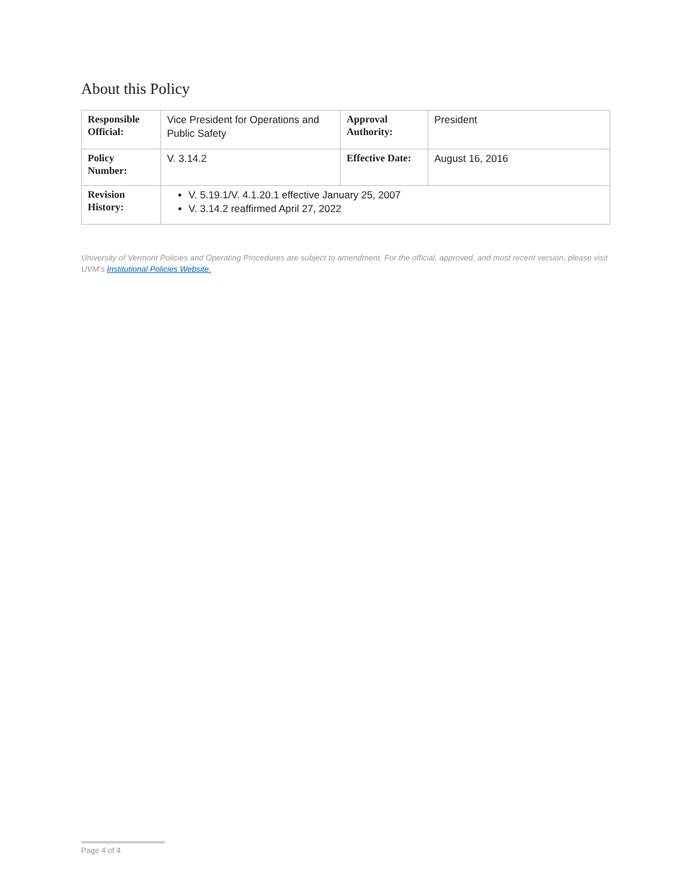About this Policy
| Responsible Official: | Vice President for Operations and Public Safety | Approval Authority: | President |
| Policy Number: | V. 3.14.2 | Effective Date: | August 16, 2016 |
| Revision History: | V. 5.19.1/V. 4.1.20.1 effective January 25, 2007 V. 3.14.2 reaffirmed April 27, 2022 | | |
University of Vermont Policies and Operating Procedures are subject to amendment. For the official, approved, and most recent version, please visit UVM’s Institutional Policies Website.
Page 4 of 4